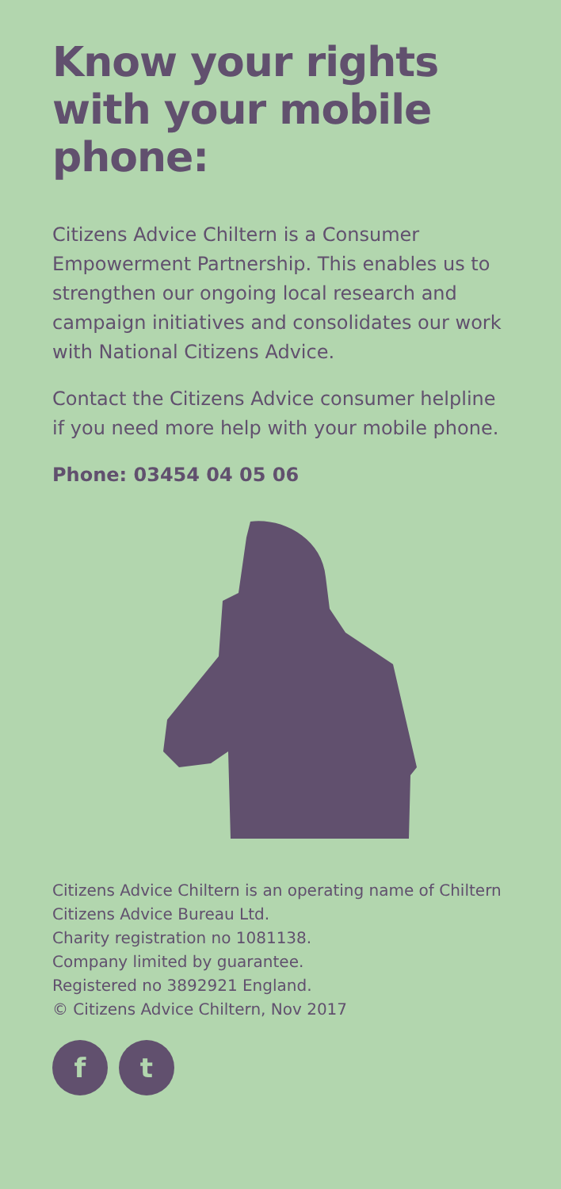Know your rights with your mobile phone:
Citizens Advice Chiltern is a Consumer Empowerment Partnership. This enables us to strengthen our ongoing local research and campaign initiatives and consolidates our work with National Citizens Advice.
Contact the Citizens Advice consumer helpline if you need more help with your mobile phone.
Phone: 03454 04 05 06
Citizens Advice Chiltern is an operating name of Chiltern Citizens Advice Bureau Ltd.
Charity registration no 1081138.
Company limited by guarantee.
Registered no 3892921 England.
© Citizens Advice Chiltern, Nov 2017
f t